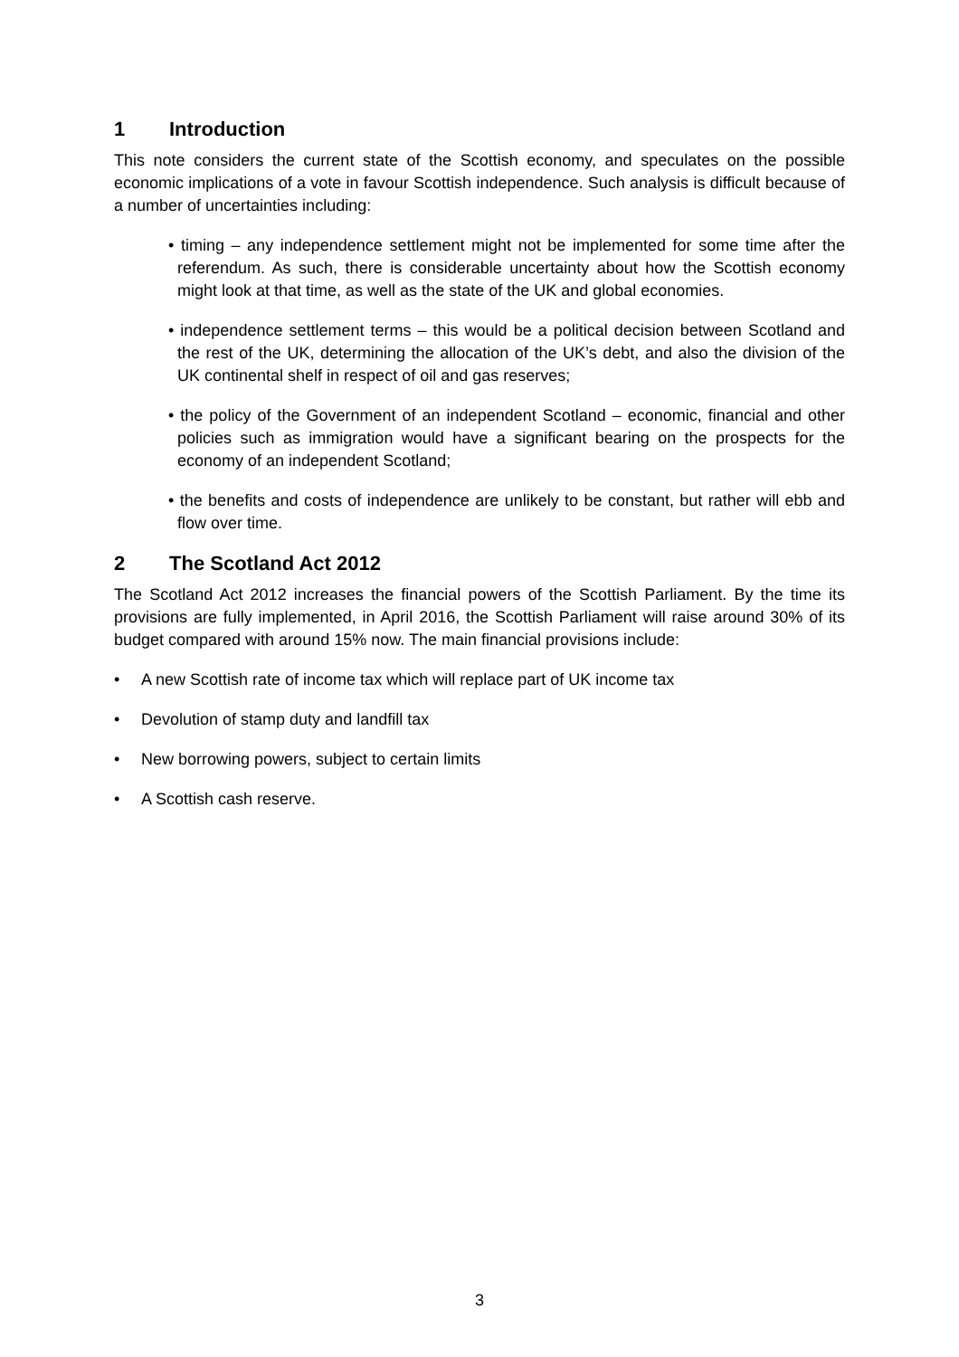1 Introduction
This note considers the current state of the Scottish economy, and speculates on the possible economic implications of a vote in favour Scottish independence. Such analysis is difficult because of a number of uncertainties including:
• timing – any independence settlement might not be implemented for some time after the referendum. As such, there is considerable uncertainty about how the Scottish economy might look at that time, as well as the state of the UK and global economies.
• independence settlement terms – this would be a political decision between Scotland and the rest of the UK, determining the allocation of the UK’s debt, and also the division of the UK continental shelf in respect of oil and gas reserves;
• the policy of the Government of an independent Scotland – economic, financial and other policies such as immigration would have a significant bearing on the prospects for the economy of an independent Scotland;
• the benefits and costs of independence are unlikely to be constant, but rather will ebb and flow over time.
2 The Scotland Act 2012
The Scotland Act 2012 increases the financial powers of the Scottish Parliament. By the time its provisions are fully implemented, in April 2016, the Scottish Parliament will raise around 30% of its budget compared with around 15% now. The main financial provisions include:
• A new Scottish rate of income tax which will replace part of UK income tax
• Devolution of stamp duty and landfill tax
• New borrowing powers, subject to certain limits
• A Scottish cash reserve.
3